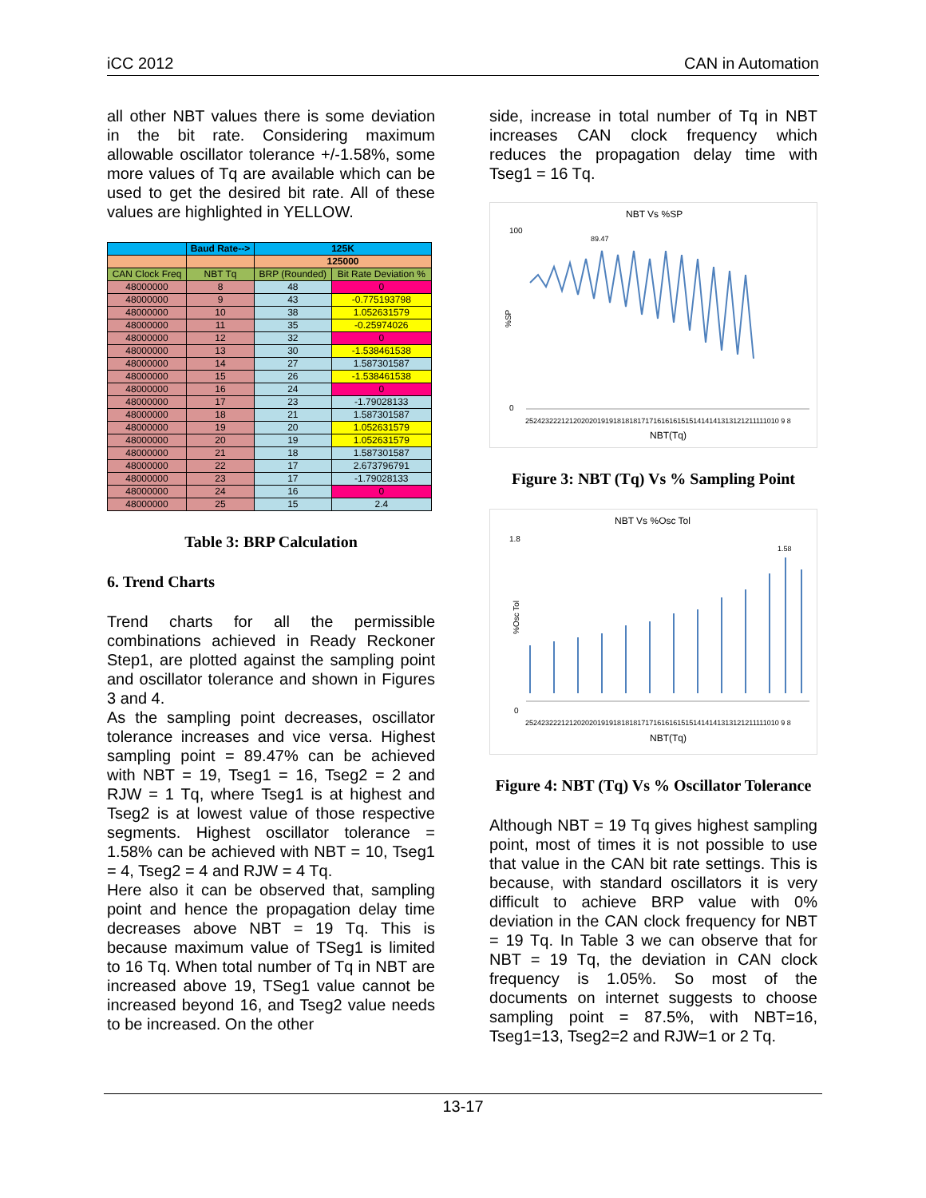iCC 2012 CAN in Automation
all other NBT values there is some deviation in the bit rate. Considering maximum allowable oscillator tolerance +/-1.58%, some more values of Tq are available which can be used to get the desired bit rate. All of these values are highlighted in YELLOW.
| | Baud Rate--> | 125K | |
| | | 125000 | |
| CAN Clock Freq | NBT Tq | BRP (Rounded) | Bit Rate Deviation % |
| 48000000 | 8 | 48 | 0 |
| 48000000 | 9 | 43 | -0.775193798 |
| 48000000 | 10 | 38 | 1.052631579 |
| 48000000 | 11 | 35 | -0.25974026 |
| 48000000 | 12 | 32 | 0 |
| 48000000 | 13 | 30 | -1.538461538 |
| 48000000 | 14 | 27 | 1.587301587 |
| 48000000 | 15 | 26 | -1.538461538 |
| 48000000 | 16 | 24 | 0 |
| 48000000 | 17 | 23 | -1.79028133 |
| 48000000 | 18 | 21 | 1.587301587 |
| 48000000 | 19 | 20 | 1.052631579 |
| 48000000 | 20 | 19 | 1.052631579 |
| 48000000 | 21 | 18 | 1.587301587 |
| 48000000 | 22 | 17 | 2.673796791 |
| 48000000 | 23 | 17 | -1.79028133 |
| 48000000 | 24 | 16 | 0 |
| 48000000 | 25 | 15 | 2.4 |
Table 3: BRP Calculation
6. Trend Charts
Trend charts for all the permissible combinations achieved in Ready Reckoner Step1, are plotted against the sampling point and oscillator tolerance and shown in Figures 3 and 4.
As the sampling point decreases, oscillator tolerance increases and vice versa. Highest sampling point = 89.47% can be achieved with NBT = 19, Tseg1 = 16, Tseg2 = 2 and RJW = 1 Tq, where Tseg1 is at highest and Tseg2 is at lowest value of those respective segments. Highest oscillator tolerance = 1.58% can be achieved with NBT = 10, Tseg1 = 4, Tseg2 = 4 and RJW = 4 Tq.
Here also it can be observed that, sampling point and hence the propagation delay time decreases above NBT = 19 Tq. This is because maximum value of TSeg1 is limited to 16 Tq. When total number of Tq in NBT are increased above 19, TSeg1 value cannot be increased beyond 16, and Tseg2 value needs to be increased. On the other
side, increase in total number of Tq in NBT increases CAN clock frequency which reduces the propagation delay time with Tseg1 = 16 Tq.
NBT Vs %SP
100
0
%SP
89.47
2524232221212020201919181818171716161615151414141313121211111010 9 8
NBT(Tq)
Figure 3: NBT (Tq) Vs % Sampling Point
NBT Vs %Osc Tol
1.8
0
%Osc Tol
1.58
2524232221212020201919181818171716161615151414141313121211111010 9 8
NBT(Tq)
Figure 4: NBT (Tq) Vs % Oscillator Tolerance
Although NBT = 19 Tq gives highest sampling point, most of times it is not possible to use that value in the CAN bit rate settings. This is because, with standard oscillators it is very difficult to achieve BRP value with 0% deviation in the CAN clock frequency for NBT = 19 Tq. In Table 3 we can observe that for NBT = 19 Tq, the deviation in CAN clock frequency is 1.05%. So most of the documents on internet suggests to choose sampling point = 87.5%, with NBT=16, Tseg1=13, Tseg2=2 and RJW=1 or 2 Tq.
13-17